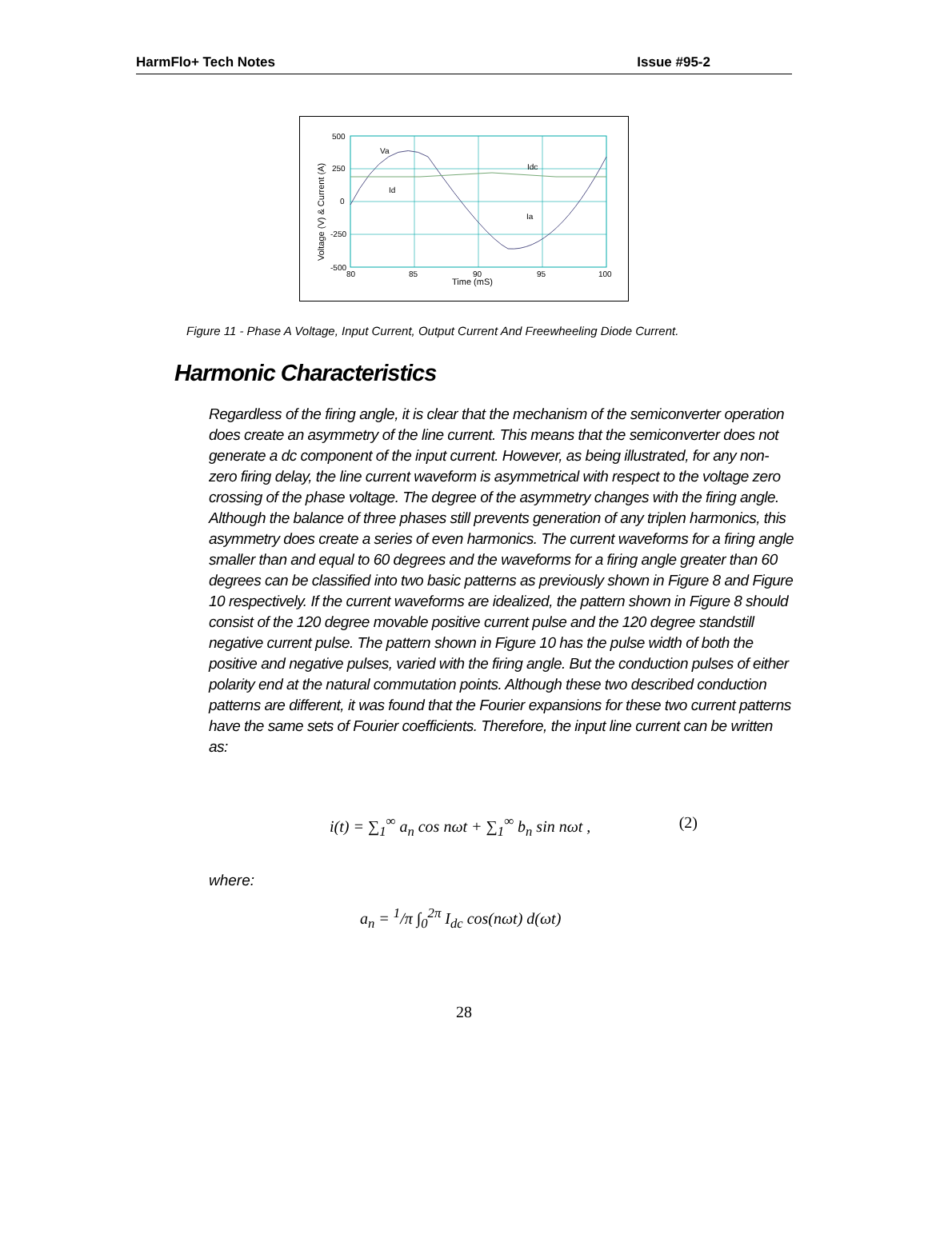HarmFlo+ Tech Notes Issue #95-2
500
250
0
-250
-500
80
85
90
95
100
Time (mS)
Va
Idc
Id
Ia
Voltage (V) & Current (A)
Figure 11 - Phase A Voltage, Input Current, Output Current And Freewheeling Diode Current.
Harmonic Characteristics
Regardless of the firing angle, it is clear that the mechanism of the semiconverter operation does create an asymmetry of the line current. This means that the semiconverter does not generate a dc component of the input current. However, as being illustrated, for any non-zero firing delay, the line current waveform is asymmetrical with respect to the voltage zero crossing of the phase voltage. The degree of the asymmetry changes with the firing angle. Although the balance of three phases still prevents generation of any triplen harmonics, this asymmetry does create a series of even harmonics. The current waveforms for a firing angle smaller than and equal to 60 degrees and the waveforms for a firing angle greater than 60 degrees can be classified into two basic patterns as previously shown in Figure 8 and Figure 10 respectively. If the current waveforms are idealized, the pattern shown in Figure 8 should consist of the 120 degree movable positive current pulse and the 120 degree standstill negative current pulse. The pattern shown in Figure 10 has the pulse width of both the positive and negative pulses, varied with the firing angle. But the conduction pulses of either polarity end at the natural commutation points. Although these two described conduction patterns are different, it was found that the Fourier expansions for these two current patterns have the same sets of Fourier coefficients. Therefore, the input line current can be written as:
i(t) = ∑<sub>1</sub><sup>∞</sup> a<sub>n</sub> cos nωt + ∑<sub>1</sub><sup>∞</sup> b<sub>n</sub> sin nωt , (2)
where:
a<sub>n</sub> = <sup>1</sup>/π ∫<sub>0</sub><sup>2π</sup> I<sub>dc</sub> cos(nωt) d(ωt)
28